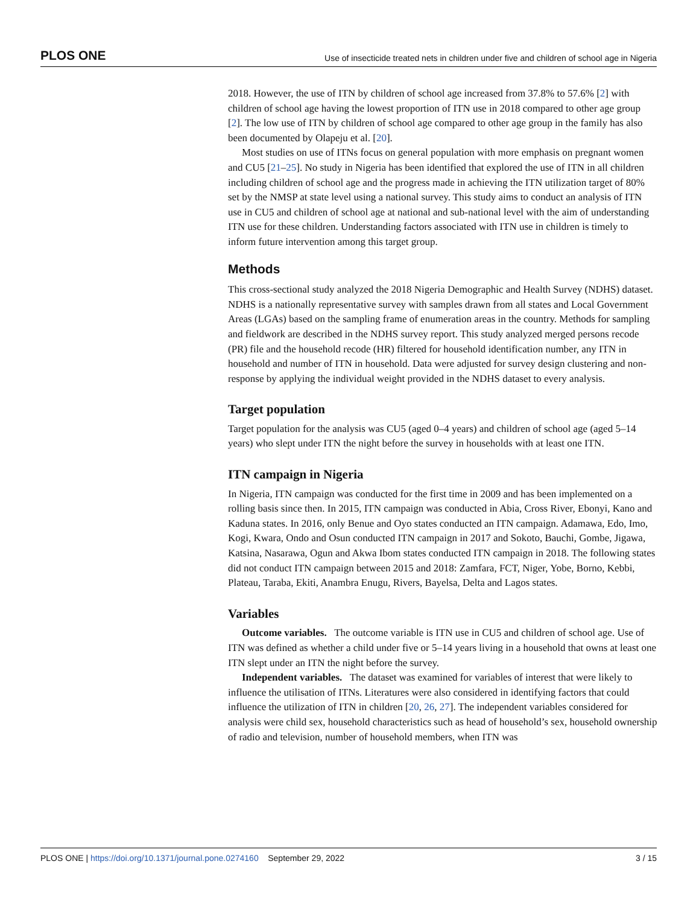PLOS ONE Use of insecticide treated nets in children under five and children of school age in Nigeria
2018. However, the use of ITN by children of school age increased from 37.8% to 57.6% [2] with children of school age having the lowest proportion of ITN use in 2018 compared to other age group [2]. The low use of ITN by children of school age compared to other age group in the family has also been documented by Olapeju et al. [20].
Most studies on use of ITNs focus on general population with more emphasis on pregnant women and CU5 [21–25]. No study in Nigeria has been identified that explored the use of ITN in all children including children of school age and the progress made in achieving the ITN utilization target of 80% set by the NMSP at state level using a national survey. This study aims to conduct an analysis of ITN use in CU5 and children of school age at national and sub-national level with the aim of understanding ITN use for these children. Understanding factors associated with ITN use in children is timely to inform future intervention among this target group.
Methods
This cross-sectional study analyzed the 2018 Nigeria Demographic and Health Survey (NDHS) dataset. NDHS is a nationally representative survey with samples drawn from all states and Local Government Areas (LGAs) based on the sampling frame of enumeration areas in the country. Methods for sampling and fieldwork are described in the NDHS survey report. This study analyzed merged persons recode (PR) file and the household recode (HR) filtered for household identification number, any ITN in household and number of ITN in household. Data were adjusted for survey design clustering and non-response by applying the individual weight provided in the NDHS dataset to every analysis.
Target population
Target population for the analysis was CU5 (aged 0–4 years) and children of school age (aged 5–14 years) who slept under ITN the night before the survey in households with at least one ITN.
ITN campaign in Nigeria
In Nigeria, ITN campaign was conducted for the first time in 2009 and has been implemented on a rolling basis since then. In 2015, ITN campaign was conducted in Abia, Cross River, Ebonyi, Kano and Kaduna states. In 2016, only Benue and Oyo states conducted an ITN campaign. Adamawa, Edo, Imo, Kogi, Kwara, Ondo and Osun conducted ITN campaign in 2017 and Sokoto, Bauchi, Gombe, Jigawa, Katsina, Nasarawa, Ogun and Akwa Ibom states conducted ITN campaign in 2018. The following states did not conduct ITN campaign between 2015 and 2018: Zamfara, FCT, Niger, Yobe, Borno, Kebbi, Plateau, Taraba, Ekiti, Anambra Enugu, Rivers, Bayelsa, Delta and Lagos states.
Variables
Outcome variables. The outcome variable is ITN use in CU5 and children of school age. Use of ITN was defined as whether a child under five or 5–14 years living in a household that owns at least one ITN slept under an ITN the night before the survey.
Independent variables. The dataset was examined for variables of interest that were likely to influence the utilisation of ITNs. Literatures were also considered in identifying factors that could influence the utilization of ITN in children [20, 26, 27]. The independent variables considered for analysis were child sex, household characteristics such as head of household’s sex, household ownership of radio and television, number of household members, when ITN was
PLOS ONE | https://doi.org/10.1371/journal.pone.0274160 September 29, 2022 3 / 15